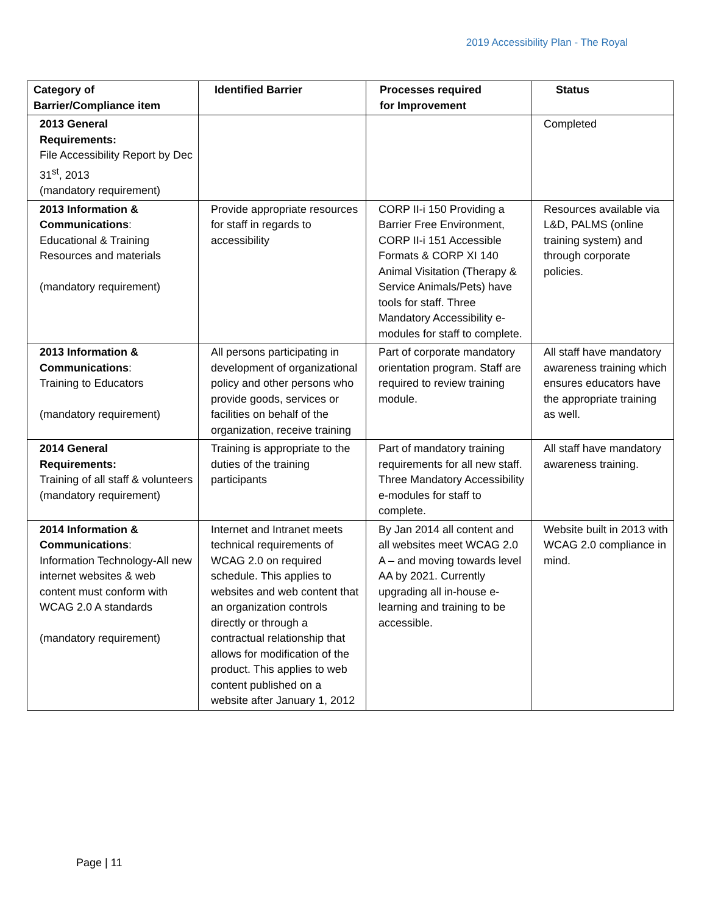2019 Accessibility Plan - The Royal
| Category of Barrier/Compliance item | Identified Barrier | Processes required for Improvement | Status |
| --- | --- | --- | --- |
| 2013 General Requirements: File Accessibility Report by Dec 31<sup>st</sup>, 2013 (mandatory requirement) | | | Completed |
| 2013 Information & Communications : Educational & Training Resources and materials (mandatory requirement) | Provide appropriate resources for staff in regards to accessibility | CORP II-i 150 Providing a Barrier Free Environment, CORP II-i 151 Accessible Formats & CORP XI 140 Animal Visitation (Therapy & Service Animals/Pets) have tools for staff. Three Mandatory Accessibility e-modules for staff to complete. | Resources available via L&D, PALMS (online training system) and through corporate policies. |
| 2013 Information & Communications : Training to Educators (mandatory requirement) | All persons participating in development of organizational policy and other persons who provide goods, services or facilities on behalf of the organization, receive training | Part of corporate mandatory orientation program. Staff are required to review training module. | All staff have mandatory awareness training which ensures educators have the appropriate training as well. |
| 2014 General Requirements: Training of all staff & volunteers (mandatory requirement) | Training is appropriate to the duties of the training participants | Part of mandatory training requirements for all new staff. Three Mandatory Accessibility e-modules for staff to complete. | All staff have mandatory awareness training. |
| 2014 Information & Communications : Information Technology-All new internet websites & web content must conform with WCAG 2.0 A standards (mandatory requirement) | Internet and Intranet meets technical requirements of WCAG 2.0 on required schedule. This applies to websites and web content that an organization controls directly or through a contractual relationship that allows for modification of the product. This applies to web content published on a website after January 1, 2012 | By Jan 2014 all content and all websites meet WCAG 2.0 A – and moving towards level AA by 2021. Currently upgrading all in-house e-learning and training to be accessible. | Website built in 2013 with WCAG 2.0 compliance in mind. |
Page | 11